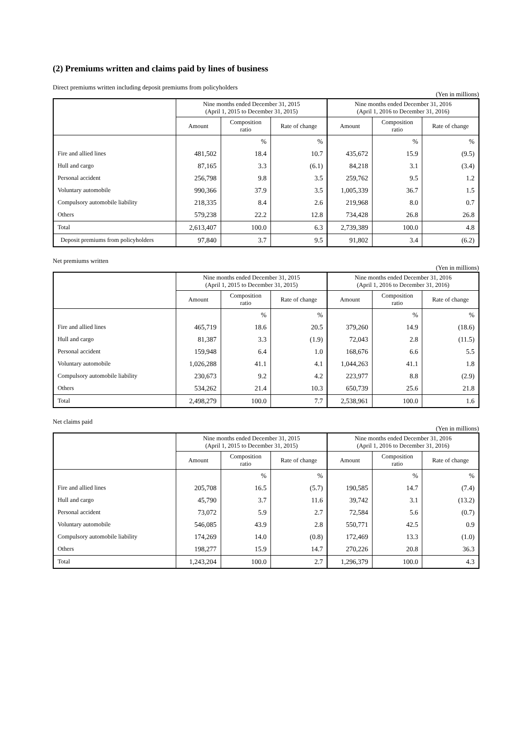(2) Premiums written and claims paid by lines of business
Direct premiums written including deposit premiums from policyholders (Yen in millions)
| | Nine months ended December 31, 2015 (April 1, 2015 to December 31, 2015) | | | Nine months ended December 31, 2016 (April 1, 2016 to December 31, 2016) | | |
| --- | --- | --- | --- | --- | --- | --- |
| | Amount | Composition ratio | Rate of change | Amount | Composition ratio | Rate of change |
| | | % | % | | % | % |
| Fire and allied lines | 481,502 | 18.4 | 10.7 | 435,672 | 15.9 | (9.5) |
| Hull and cargo | 87,165 | 3.3 | (6.1) | 84,218 | 3.1 | (3.4) |
| Personal accident | 256,798 | 9.8 | 3.5 | 259,762 | 9.5 | 1.2 |
| Voluntary automobile | 990,366 | 37.9 | 3.5 | 1,005,339 | 36.7 | 1.5 |
| Compulsory automobile liability | 218,335 | 8.4 | 2.6 | 219,968 | 8.0 | 0.7 |
| Others | 579,238 | 22.2 | 12.8 | 734,428 | 26.8 | 26.8 |
| Total | 2,613,407 | 100.0 | 6.3 | 2,739,389 | 100.0 | 4.8 |
| Deposit premiums from policyholders | 97,840 | 3.7 | 9.5 | 91,802 | 3.4 | (6.2) |
Net premiums written (Yen in millions)
| | Nine months ended December 31, 2015 (April 1, 2015 to December 31, 2015) | | | Nine months ended December 31, 2016 (April 1, 2016 to December 31, 2016) | | |
| --- | --- | --- | --- | --- | --- | --- |
| | Amount | Composition ratio | Rate of change | Amount | Composition ratio | Rate of change |
| | | % | % | | % | % |
| Fire and allied lines | 465,719 | 18.6 | 20.5 | 379,260 | 14.9 | (18.6) |
| Hull and cargo | 81,387 | 3.3 | (1.9) | 72,043 | 2.8 | (11.5) |
| Personal accident | 159,948 | 6.4 | 1.0 | 168,676 | 6.6 | 5.5 |
| Voluntary automobile | 1,026,288 | 41.1 | 4.1 | 1,044,263 | 41.1 | 1.8 |
| Compulsory automobile liability | 230,673 | 9.2 | 4.2 | 223,977 | 8.8 | (2.9) |
| Others | 534,262 | 21.4 | 10.3 | 650,739 | 25.6 | 21.8 |
| Total | 2,498,279 | 100.0 | 7.7 | 2,538,961 | 100.0 | 1.6 |
Net claims paid (Yen in millions)
| | Nine months ended December 31, 2015 (April 1, 2015 to December 31, 2015) | | | Nine months ended December 31, 2016 (April 1, 2016 to December 31, 2016) | | |
| --- | --- | --- | --- | --- | --- | --- |
| | Amount | Composition ratio | Rate of change | Amount | Composition ratio | Rate of change |
| | | % | % | | % | % |
| Fire and allied lines | 205,708 | 16.5 | (5.7) | 190,585 | 14.7 | (7.4) |
| Hull and cargo | 45,790 | 3.7 | 11.6 | 39,742 | 3.1 | (13.2) |
| Personal accident | 73,072 | 5.9 | 2.7 | 72,584 | 5.6 | (0.7) |
| Voluntary automobile | 546,085 | 43.9 | 2.8 | 550,771 | 42.5 | 0.9 |
| Compulsory automobile liability | 174,269 | 14.0 | (0.8) | 172,469 | 13.3 | (1.0) |
| Others | 198,277 | 15.9 | 14.7 | 270,226 | 20.8 | 36.3 |
| Total | 1,243,204 | 100.0 | 2.7 | 1,296,379 | 100.0 | 4.3 |